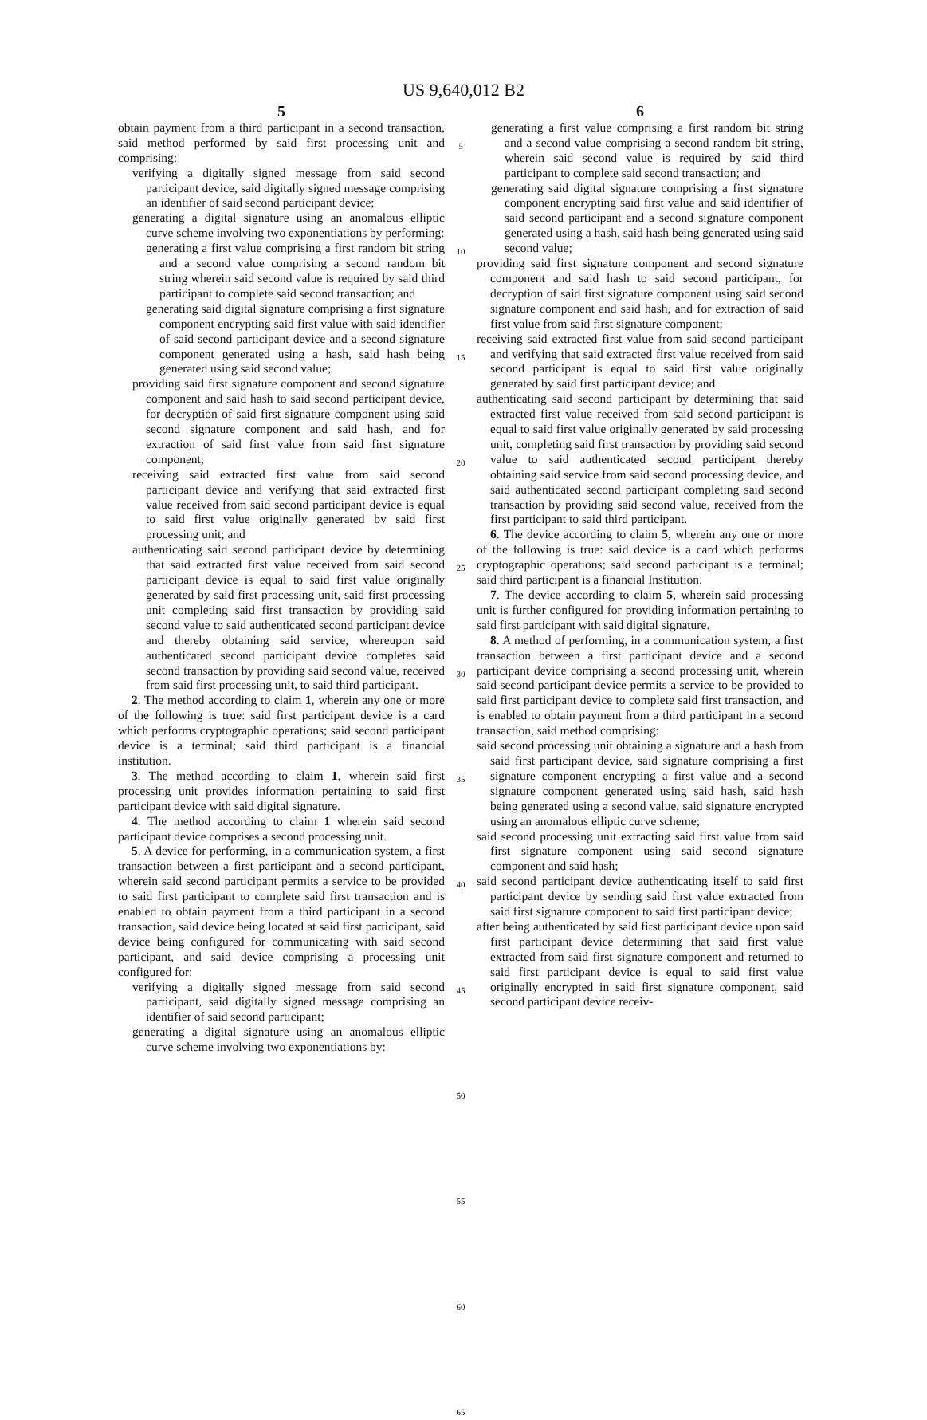US 9,640,012 B2
5
obtain payment from a third participant in a second transaction, said method performed by said first processing unit and comprising:
verifying a digitally signed message from said second participant device, said digitally signed message comprising an identifier of said second participant device;
generating a digital signature using an anomalous elliptic curve scheme involving two exponentiations by performing:
generating a first value comprising a first random bit string and a second value comprising a second random bit string wherein said second value is required by said third participant to complete said second transaction; and
generating said digital signature comprising a first signature component encrypting said first value with said identifier of said second participant device and a second signature component generated using a hash, said hash being generated using said second value;
providing said first signature component and second signature component and said hash to said second participant device, for decryption of said first signature component using said second signature component and said hash, and for extraction of said first value from said first signature component;
receiving said extracted first value from said second participant device and verifying that said extracted first value received from said second participant device is equal to said first value originally generated by said first processing unit; and
authenticating said second participant device by determining that said extracted first value received from said second participant device is equal to said first value originally generated by said first processing unit, said first processing unit completing said first transaction by providing said second value to said authenticated second participant device and thereby obtaining said service, whereupon said authenticated second participant device completes said second transaction by providing said second value, received from said first processing unit, to said third participant.
2. The method according to claim 1, wherein any one or more of the following is true: said first participant device is a card which performs cryptographic operations; said second participant device is a terminal; said third participant is a financial institution.
3. The method according to claim 1, wherein said first processing unit provides information pertaining to said first participant device with said digital signature.
4. The method according to claim 1 wherein said second participant device comprises a second processing unit.
5. A device for performing, in a communication system, a first transaction between a first participant and a second participant, wherein said second participant permits a service to be provided to said first participant to complete said first transaction and is enabled to obtain payment from a third participant in a second transaction, said device being located at said first participant, said device being configured for communicating with said second participant, and said device comprising a processing unit configured for:
verifying a digitally signed message from said second participant, said digitally signed message comprising an identifier of said second participant;
generating a digital signature using an anomalous elliptic curve scheme involving two exponentiations by:
5
10
15
20
25
30
35
40
45
50
55
60
65
6
generating a first value comprising a first random bit string and a second value comprising a second random bit string, wherein said second value is required by said third participant to complete said second transaction; and
generating said digital signature comprising a first signature component encrypting said first value and said identifier of said second participant and a second signature component generated using a hash, said hash being generated using said second value;
providing said first signature component and second signature component and said hash to said second participant, for decryption of said first signature component using said second signature component and said hash, and for extraction of said first value from said first signature component;
receiving said extracted first value from said second participant and verifying that said extracted first value received from said second participant is equal to said first value originally generated by said first participant device; and
authenticating said second participant by determining that said extracted first value received from said second participant is equal to said first value originally generated by said processing unit, completing said first transaction by providing said second value to said authenticated second participant thereby obtaining said service from said second processing device, and said authenticated second participant completing said second transaction by providing said second value, received from the first participant to said third participant.
6. The device according to claim 5, wherein any one or more of the following is true: said device is a card which performs cryptographic operations; said second participant is a terminal; said third participant is a financial Institution.
7. The device according to claim 5, wherein said processing unit is further configured for providing information pertaining to said first participant with said digital signature.
8. A method of performing, in a communication system, a first transaction between a first participant device and a second participant device comprising a second processing unit, wherein said second participant device permits a service to be provided to said first participant device to complete said first transaction, and is enabled to obtain payment from a third participant in a second transaction, said method comprising:
said second processing unit obtaining a signature and a hash from said first participant device, said signature comprising a first signature component encrypting a first value and a second signature component generated using said hash, said hash being generated using a second value, said signature encrypted using an anomalous elliptic curve scheme;
said second processing unit extracting said first value from said first signature component using said second signature component and said hash;
said second participant device authenticating itself to said first participant device by sending said first value extracted from said first signature component to said first participant device;
after being authenticated by said first participant device upon said first participant device determining that said first value extracted from said first signature component and returned to said first participant device is equal to said first value originally encrypted in said first signature component, said second participant device receiv-